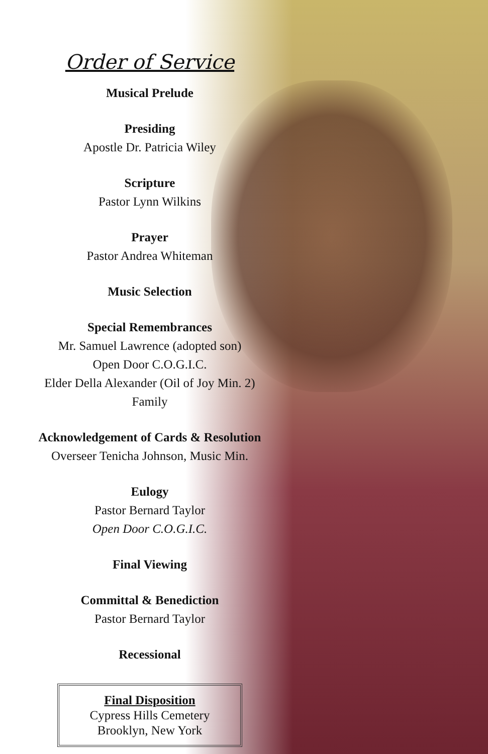Order of Service
Musical Prelude
Presiding
Apostle Dr. Patricia Wiley
Scripture
Pastor Lynn Wilkins
Prayer
Pastor Andrea Whiteman
Music Selection
Special Remembrances
Mr. Samuel Lawrence (adopted son)
Open Door C.O.G.I.C.
Elder Della Alexander (Oil of Joy Min. 2)
Family
Acknowledgement of Cards & Resolution
Overseer Tenicha Johnson, Music Min.
Eulogy
Pastor Bernard Taylor
Open Door C.O.G.I.C.
Final Viewing
Committal & Benediction
Pastor Bernard Taylor
Recessional
Final Disposition
Cypress Hills Cemetery
Brooklyn, New York